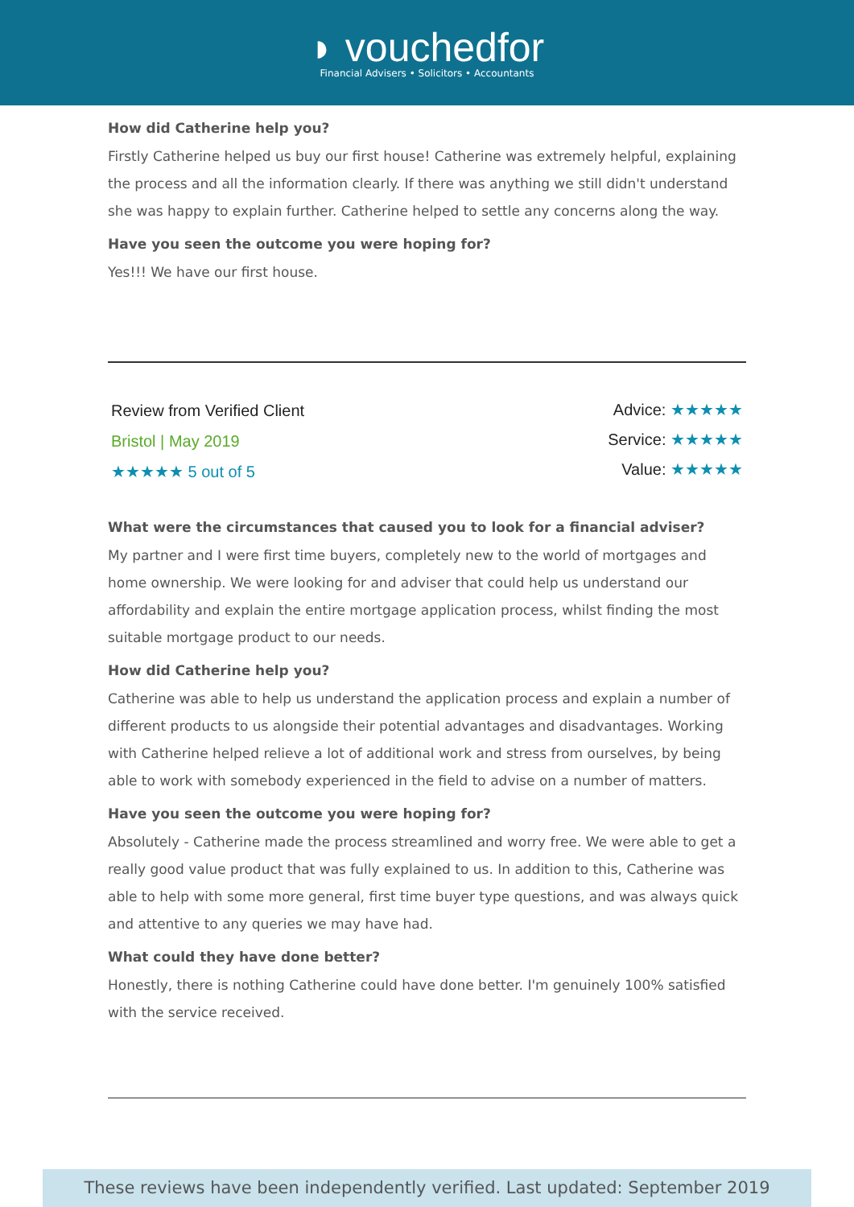◗ vouchedfor
Financial Advisers • Solicitors • Accountants
How did Catherine help you?
Firstly Catherine helped us buy our first house! Catherine was extremely helpful, explaining the process and all the information clearly. If there was anything we still didn't understand she was happy to explain further. Catherine helped to settle any concerns along the way.
Have you seen the outcome you were hoping for?
Yes!!! We have our first house.
Review from Verified Client
Bristol | May 2019
★★★★★ 5 out of 5
Advice: ★★★★★
Service: ★★★★★
Value: ★★★★★
What were the circumstances that caused you to look for a financial adviser?
My partner and I were first time buyers, completely new to the world of mortgages and home ownership. We were looking for and adviser that could help us understand our affordability and explain the entire mortgage application process, whilst finding the most suitable mortgage product to our needs.
How did Catherine help you?
Catherine was able to help us understand the application process and explain a number of different products to us alongside their potential advantages and disadvantages. Working with Catherine helped relieve a lot of additional work and stress from ourselves, by being able to work with somebody experienced in the field to advise on a number of matters.
Have you seen the outcome you were hoping for?
Absolutely - Catherine made the process streamlined and worry free. We were able to get a really good value product that was fully explained to us. In addition to this, Catherine was able to help with some more general, first time buyer type questions, and was always quick and attentive to any queries we may have had.
What could they have done better?
Honestly, there is nothing Catherine could have done better. I'm genuinely 100% satisfied with the service received.
These reviews have been independently verified. Last updated: September 2019